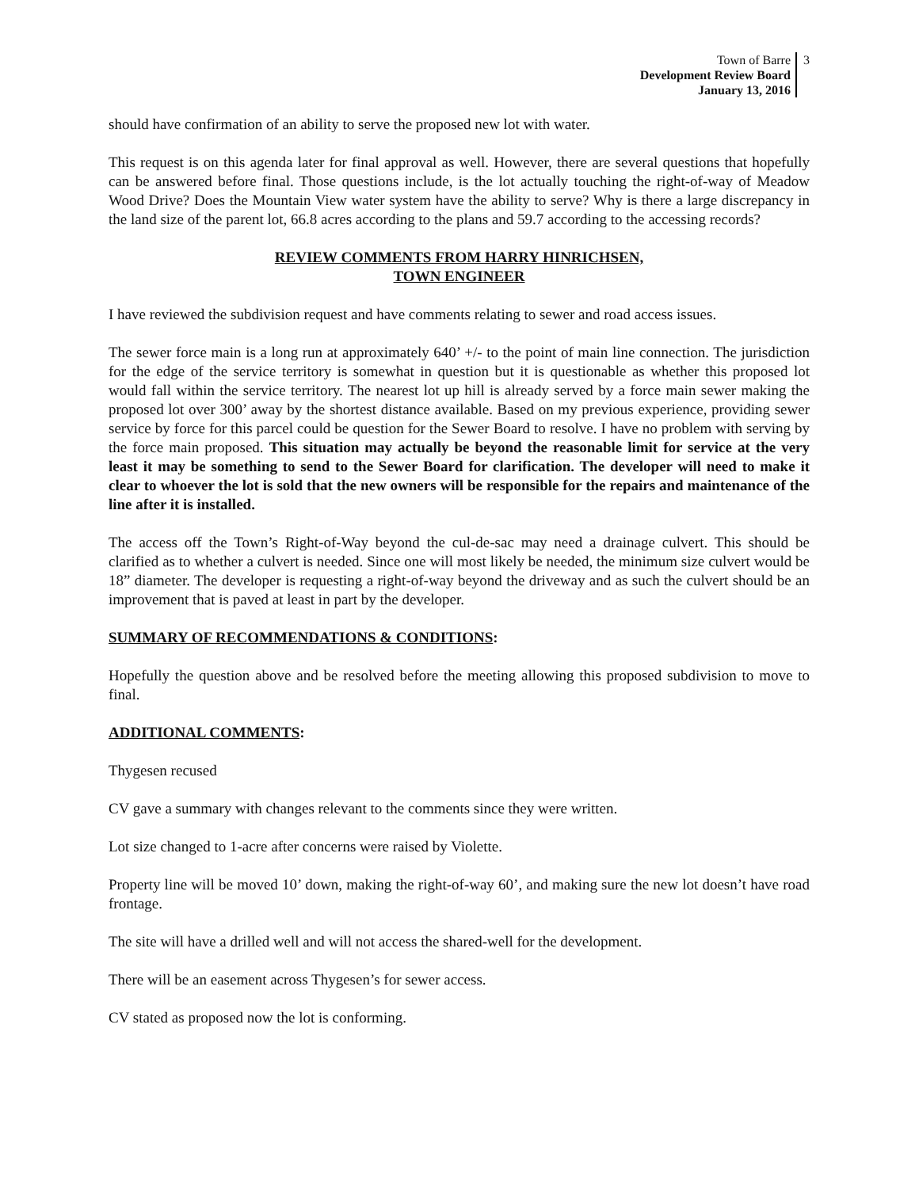Town of Barre
Development Review Board
January 13, 2016
3
should have confirmation of an ability to serve the proposed new lot with water.
This request is on this agenda later for final approval as well. However, there are several questions that hopefully can be answered before final. Those questions include, is the lot actually touching the right-of-way of Meadow Wood Drive? Does the Mountain View water system have the ability to serve? Why is there a large discrepancy in the land size of the parent lot, 66.8 acres according to the plans and 59.7 according to the accessing records?
REVIEW COMMENTS FROM HARRY HINRICHSEN,
TOWN ENGINEER
I have reviewed the subdivision request and have comments relating to sewer and road access issues.
The sewer force main is a long run at approximately 640’ +/- to the point of main line connection. The jurisdiction for the edge of the service territory is somewhat in question but it is questionable as whether this proposed lot would fall within the service territory. The nearest lot up hill is already served by a force main sewer making the proposed lot over 300’ away by the shortest distance available. Based on my previous experience, providing sewer service by force for this parcel could be question for the Sewer Board to resolve. I have no problem with serving by the force main proposed. This situation may actually be beyond the reasonable limit for service at the very least it may be something to send to the Sewer Board for clarification. The developer will need to make it clear to whoever the lot is sold that the new owners will be responsible for the repairs and maintenance of the line after it is installed.
The access off the Town’s Right-of-Way beyond the cul-de-sac may need a drainage culvert. This should be clarified as to whether a culvert is needed. Since one will most likely be needed, the minimum size culvert would be 18” diameter. The developer is requesting a right-of-way beyond the driveway and as such the culvert should be an improvement that is paved at least in part by the developer.
SUMMARY OF RECOMMENDATIONS & CONDITIONS:
Hopefully the question above and be resolved before the meeting allowing this proposed subdivision to move to final.
ADDITIONAL COMMENTS:
Thygesen recused
CV gave a summary with changes relevant to the comments since they were written.
Lot size changed to 1-acre after concerns were raised by Violette.
Property line will be moved 10’ down, making the right-of-way 60’, and making sure the new lot doesn’t have road frontage.
The site will have a drilled well and will not access the shared-well for the development.
There will be an easement across Thygesen’s for sewer access.
CV stated as proposed now the lot is conforming.